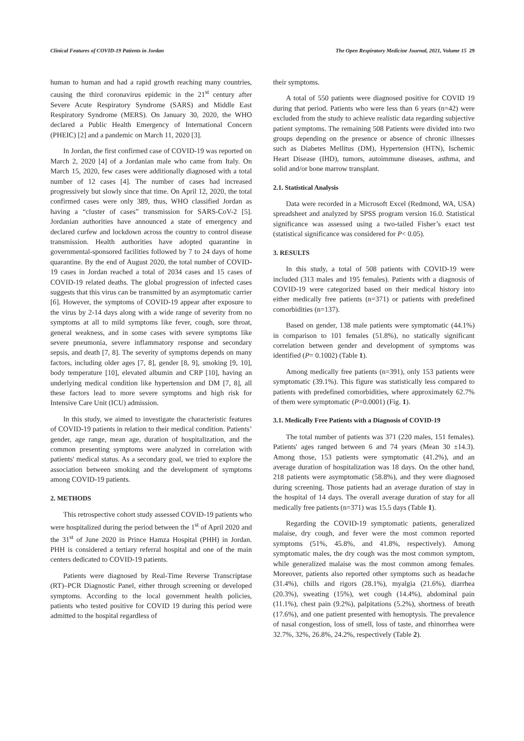Clinical Features of COVID-19 Patients in Jordan The Open Respiratory Medicine Journal, 2021, Volume 15 29
human to human and had a rapid growth reaching many countries, causing the third coronavirus epidemic in the 21<sup>st</sup> century after Severe Acute Respiratory Syndrome (SARS) and Middle East Respiratory Syndrome (MERS). On January 30, 2020, the WHO declared a Public Health Emergency of International Concern (PHEIC) [2] and a pandemic on March 11, 2020 [3].
In Jordan, the first confirmed case of COVID-19 was reported on March 2, 2020 [4] of a Jordanian male who came from Italy. On March 15, 2020, few cases were additionally diagnosed with a total number of 12 cases [4]. The number of cases had increased progressively but slowly since that time. On April 12, 2020, the total confirmed cases were only 389, thus, WHO classified Jordan as having a “cluster of cases” transmission for SARS-CoV-2 [5]. Jordanian authorities have announced a state of emergency and declared curfew and lockdown across the country to control disease transmission. Health authorities have adopted quarantine in governmental-sponsored facilities followed by 7 to 24 days of home quarantine. By the end of August 2020, the total number of COVID-19 cases in Jordan reached a total of 2034 cases and 15 cases of COVID-19 related deaths. The global progression of infected cases suggests that this virus can be transmitted by an asymptomatic carrier [6]. However, the symptoms of COVID-19 appear after exposure to the virus by 2-14 days along with a wide range of severity from no symptoms at all to mild symptoms like fever, cough, sore throat, general weakness, and in some cases with severe symptoms like severe pneumonia, severe inflammatory response and secondary sepsis, and death [7, 8]. The severity of symptoms depends on many factors, including older ages [7, 8], gender [8, 9], smoking [9, 10], body temperature [10], elevated albumin and CRP [10], having an underlying medical condition like hypertension and DM [7, 8], all these factors lead to more severe symptoms and high risk for Intensive Care Unit (ICU) admission.
In this study, we aimed to investigate the characteristic features of COVID-19 patients in relation to their medical condition. Patients’ gender, age range, mean age, duration of hospitalization, and the common presenting symptoms were analyzed in correlation with patients' medical status. As a secondary goal, we tried to explore the association between smoking and the development of symptoms among COVID-19 patients.
2. METHODS
This retrospective cohort study assessed COVID-19 patients who were hospitalized during the period between the 1<sup>st</sup> of April 2020 and the 31<sup>st</sup> of June 2020 in Prince Hamza Hospital (PHH) in Jordan. PHH is considered a tertiary referral hospital and one of the main centers dedicated to COVID-19 patients.
Patients were diagnosed by Real-Time Reverse Transcriptase (RT)–PCR Diagnostic Panel, either through screening or developed symptoms. According to the local government health policies, patients who tested positive for COVID 19 during this period were admitted to the hospital regardless of
their symptoms.
A total of 550 patients were diagnosed positive for COVID 19 during that period. Patients who were less than 6 years (n=42) were excluded from the study to achieve realistic data regarding subjective patient symptoms. The remaining 508 Patients were divided into two groups depending on the presence or absence of chronic illnesses such as Diabetes Mellitus (DM), Hypertension (HTN), Ischemic Heart Disease (IHD), tumors, autoimmune diseases, asthma, and solid and/or bone marrow transplant.
2.1. Statistical Analysis
Data were recorded in a Microsoft Excel (Redmond, WA, USA) spreadsheet and analyzed by SPSS program version 16.0. Statistical significance was assessed using a two-tailed Fisher’s exact test (statistical significance was considered for P< 0.05).
3. RESULTS
In this study, a total of 508 patients with COVID-19 were included (313 males and 195 females). Patients with a diagnosis of COVID-19 were categorized based on their medical history into either medically free patients (n=371) or patients with predefined comorbidities (n=137).
Based on gender, 138 male patients were symptomatic (44.1%) in comparison to 101 females (51.8%), no statically significant correlation between gender and development of symptoms was identified (P= 0.1002) (Table 1).
Among medically free patients (n=391), only 153 patients were symptomatic (39.1%). This figure was statistically less compared to patients with predefined comorbidities, where approximately 62.7% of them were symptomatic (P=0.0001) (Fig. 1).
3.1. Medically Free Patients with a Diagnosis of COVID-19
The total number of patients was 371 (220 males, 151 females). Patients' ages ranged between 6 and 74 years (Mean 30 ±14.3). Among those, 153 patients were symptomatic (41.2%), and an average duration of hospitalization was 18 days. On the other hand, 218 patients were asymptomatic (58.8%), and they were diagnosed during screening. Those patients had an average duration of stay in the hospital of 14 days. The overall average duration of stay for all medically free patients (n=371) was 15.5 days (Table 1).
Regarding the COVID-19 symptomatic patients, generalized malaise, dry cough, and fever were the most common reported symptoms (51%, 45.8%, and 41.8%, respectively). Among symptomatic males, the dry cough was the most common symptom, while generalized malaise was the most common among females. Moreover, patients also reported other symptoms such as headache (31.4%), chills and rigors (28.1%), myalgia (21.6%), diarrhea (20.3%), sweating (15%), wet cough (14.4%), abdominal pain (11.1%), chest pain (9.2%), palpitations (5.2%), shortness of breath (17.6%), and one patient presented with hemoptysis. The prevalence of nasal congestion, loss of smell, loss of taste, and rhinorrhea were 32.7%, 32%, 26.8%, 24.2%, respectively (Table 2).